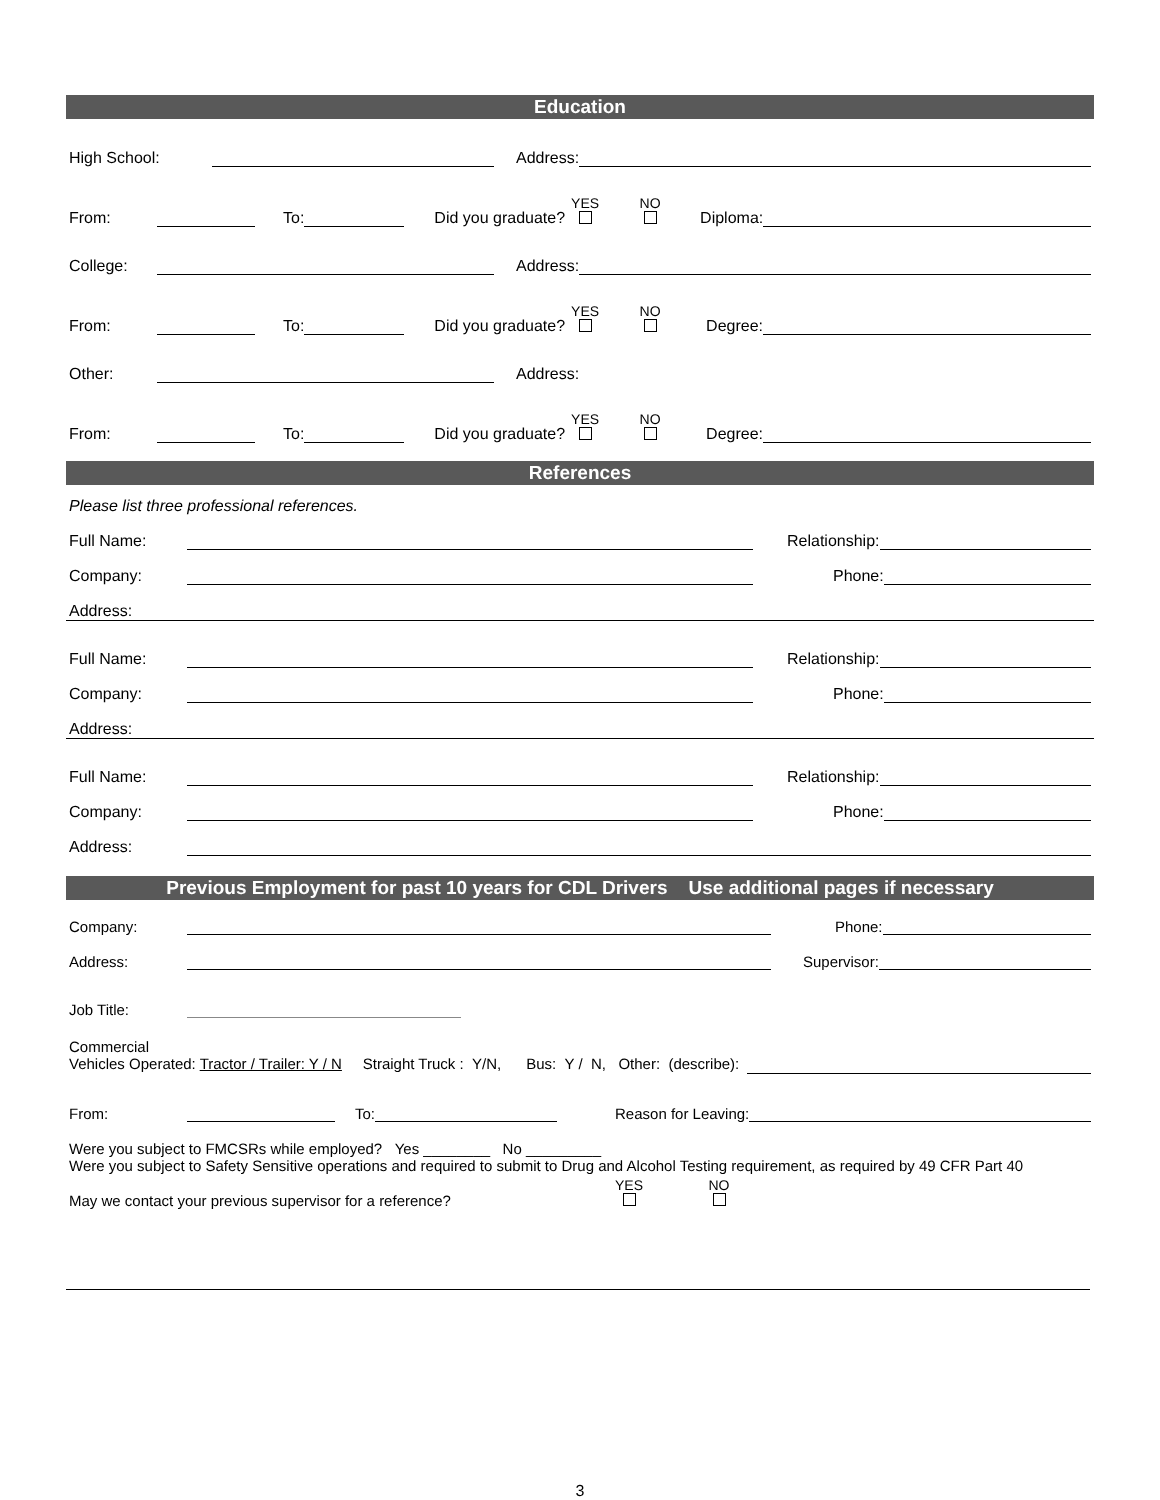Education
High School:
Address:
From:
To:
Did you graduate? YES
NO
Diploma:
College:
Address:
From:
To:
Did you graduate? YES
NO
Degree:
Other:
Address:
From:
To:
Did you graduate? YES
NO
Degree:
References
Please list three professional references.
Full Name:
Relationship:
Company:
Phone:
Address:
Full Name:
Relationship:
Company:
Phone:
Address:
Full Name:
Relationship:
Company:
Phone:
Address:
Previous Employment for past 10 years for CDL Drivers Use additional pages if necessary
Company:
Phone:
Address:
Supervisor:
Job Title:
Commercial
Vehicles Operated: Tractor / Trailer: Y / N Straight Truck : Y/N, Bus: Y / N, Other: (describe):
From:
To:
Reason for Leaving:
Were you subject to FMCSRs while employed? Yes ________ No _________
Were you subject to Safety Sensitive operations and required to submit to Drug and Alcohol Testing requirement, as required by 49 CFR Part 40
May we contact your previous supervisor for a reference? YES
NO
3